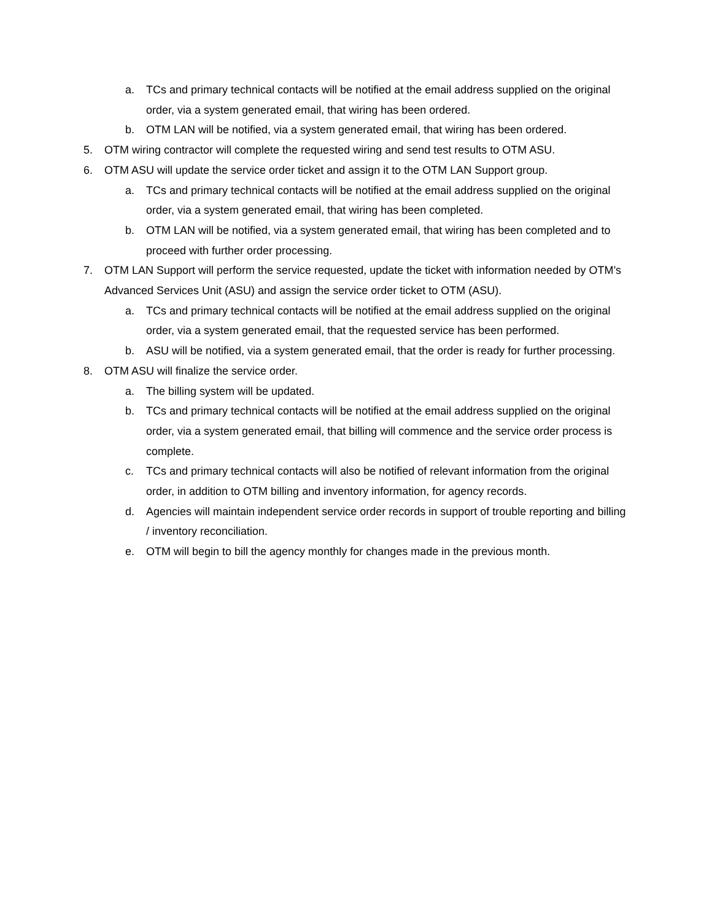a. TCs and primary technical contacts will be notified at the email address supplied on the original order, via a system generated email, that wiring has been ordered.
b. OTM LAN will be notified, via a system generated email, that wiring has been ordered.
5. OTM wiring contractor will complete the requested wiring and send test results to OTM ASU.
6. OTM ASU will update the service order ticket and assign it to the OTM LAN Support group.
a. TCs and primary technical contacts will be notified at the email address supplied on the original order, via a system generated email, that wiring has been completed.
b. OTM LAN will be notified, via a system generated email, that wiring has been completed and to proceed with further order processing.
7. OTM LAN Support will perform the service requested, update the ticket with information needed by OTM’s Advanced Services Unit (ASU) and assign the service order ticket to OTM (ASU).
a. TCs and primary technical contacts will be notified at the email address supplied on the original order, via a system generated email, that the requested service has been performed.
b. ASU will be notified, via a system generated email, that the order is ready for further processing.
8. OTM ASU will finalize the service order.
a. The billing system will be updated.
b. TCs and primary technical contacts will be notified at the email address supplied on the original order, via a system generated email, that billing will commence and the service order process is complete.
c. TCs and primary technical contacts will also be notified of relevant information from the original order, in addition to OTM billing and inventory information, for agency records.
d. Agencies will maintain independent service order records in support of trouble reporting and billing / inventory reconciliation.
e. OTM will begin to bill the agency monthly for changes made in the previous month.